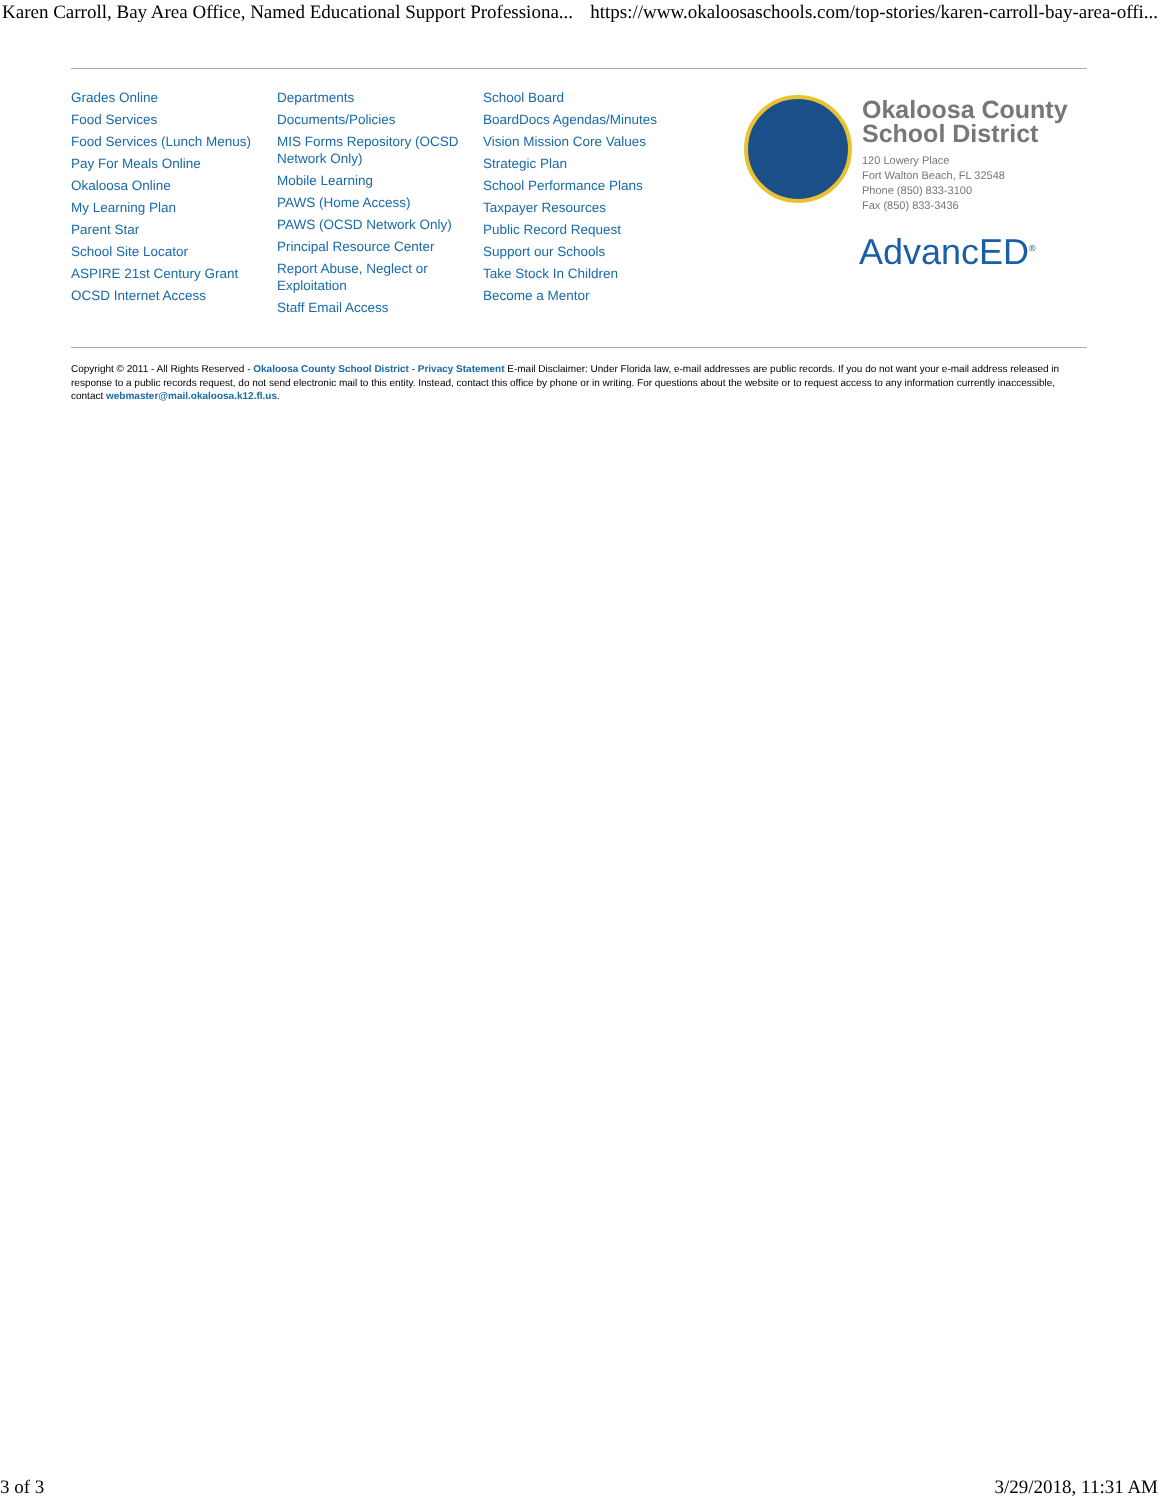Karen Carroll, Bay Area Office, Named Educational Support Professiona... https://www.okaloosaschools.com/top-stories/karen-carroll-bay-area-offi...
Grades Online
Food Services
Food Services (Lunch Menus)
Pay For Meals Online
Okaloosa Online
My Learning Plan
Parent Star
School Site Locator
ASPIRE 21st Century Grant
OCSD Internet Access
Departments
Documents/Policies
MIS Forms Repository (OCSD Network Only)
Mobile Learning
PAWS (Home Access)
PAWS (OCSD Network Only)
Principal Resource Center
Report Abuse, Neglect or Exploitation
Staff Email Access
School Board
BoardDocs Agendas/Minutes
Vision Mission Core Values
Strategic Plan
School Performance Plans
Taxpayer Resources
Public Record Request
Support our Schools
Take Stock In Children
Become a Mentor
Okaloosa County
School District
120 Lowery Place
Fort Walton Beach, FL 32548
Phone (850) 833-3100
Fax (850) 833-3436
AdvancED<sup>®</sup>
Copyright © 2011 - All Rights Reserved - Okaloosa County School District - Privacy Statement E-mail Disclaimer: Under Florida law, e-mail addresses are public records. If you do not want your e-mail address released in response to a public records request, do not send electronic mail to this entity. Instead, contact this office by phone or in writing. For questions about the website or to request access to any information currently inaccessible, contact webmaster@mail.okaloosa.k12.fl.us.
3 of 3 3/29/2018, 11:31 AM